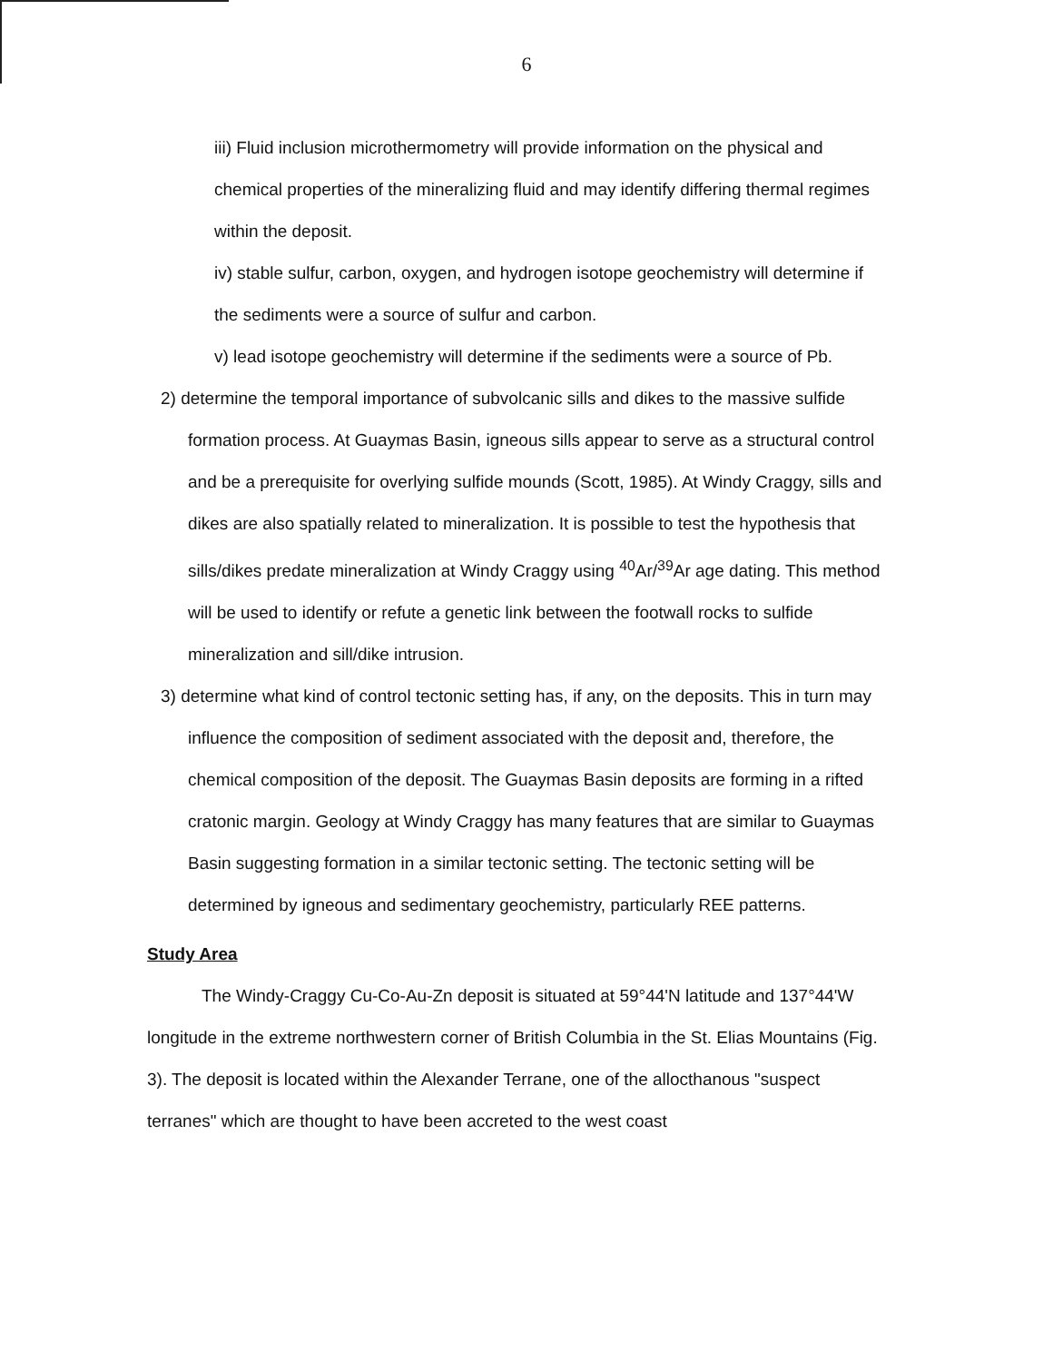6
iii) Fluid inclusion microthermometry will provide information on the physical and chemical properties of the mineralizing fluid and may identify differing thermal regimes within the deposit.
iv) stable sulfur, carbon, oxygen, and hydrogen isotope geochemistry will determine if the sediments were a source of sulfur and carbon.
v) lead isotope geochemistry will determine if the sediments were a source of Pb.
2) determine the temporal importance of subvolcanic sills and dikes to the massive sulfide formation process. At Guaymas Basin, igneous sills appear to serve as a structural control and be a prerequisite for overlying sulfide mounds (Scott, 1985). At Windy Craggy, sills and dikes are also spatially related to mineralization. It is possible to test the hypothesis that sills/dikes predate mineralization at Windy Craggy using <sup>40</sup>Ar/<sup>39</sup>Ar age dating. This method will be used to identify or refute a genetic link between the footwall rocks to sulfide mineralization and sill/dike intrusion.
3) determine what kind of control tectonic setting has, if any, on the deposits. This in turn may influence the composition of sediment associated with the deposit and, therefore, the chemical composition of the deposit. The Guaymas Basin deposits are forming in a rifted cratonic margin. Geology at Windy Craggy has many features that are similar to Guaymas Basin suggesting formation in a similar tectonic setting. The tectonic setting will be determined by igneous and sedimentary geochemistry, particularly REE patterns.
Study Area
The Windy-Craggy Cu-Co-Au-Zn deposit is situated at 59°44'N latitude and 137°44'W longitude in the extreme northwestern corner of British Columbia in the St. Elias Mountains (Fig. 3). The deposit is located within the Alexander Terrane, one of the allocthanous "suspect terranes" which are thought to have been accreted to the west coast